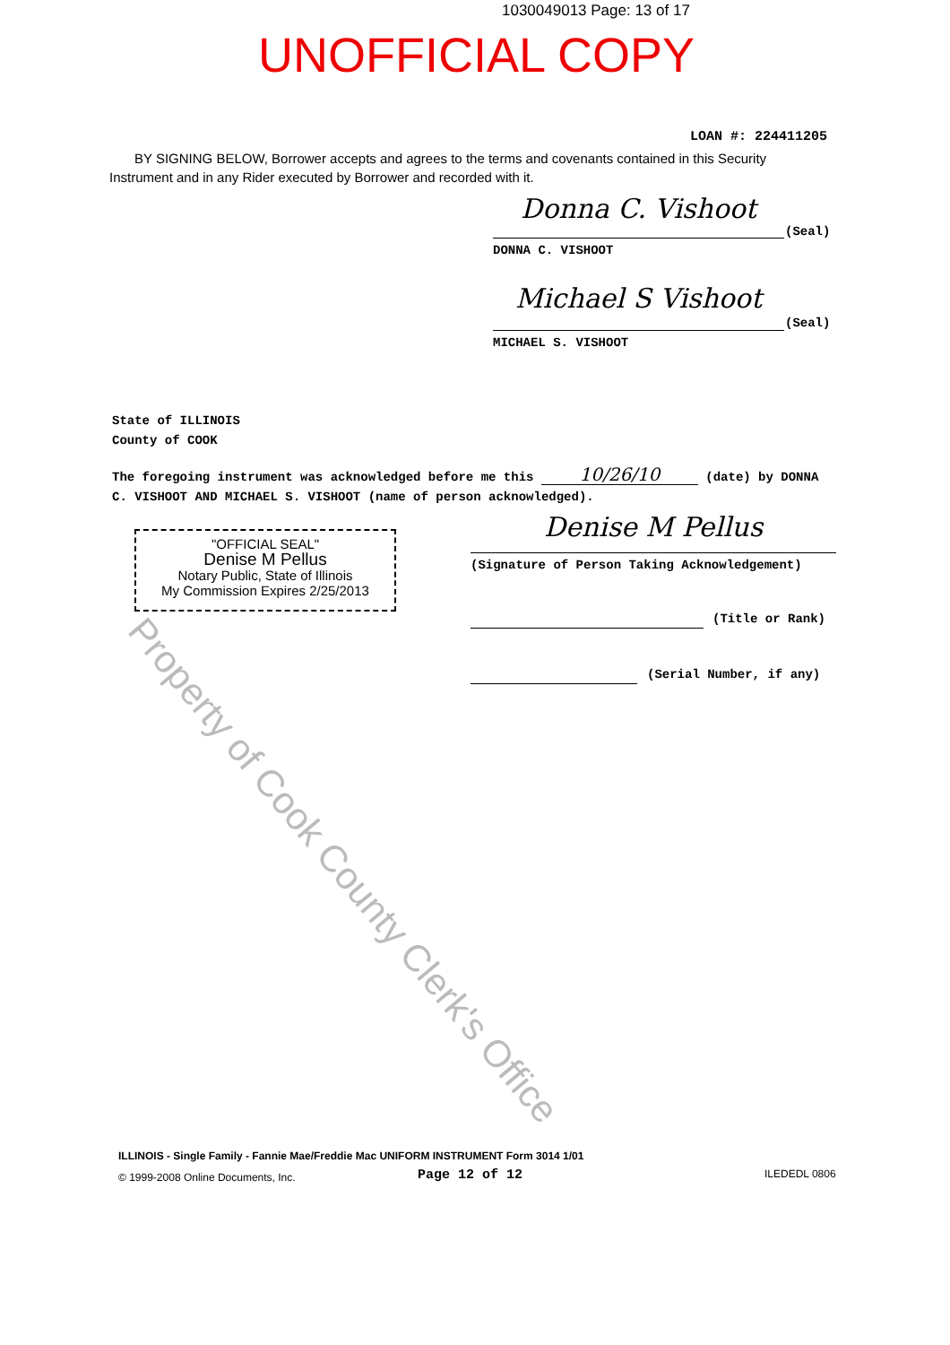1030049013 Page: 13 of 17
UNOFFICIAL COPY
LOAN #: 224411205
BY SIGNING BELOW, Borrower accepts and agrees to the terms and covenants contained in this Security Instrument and in any Rider executed by Borrower and recorded with it.
Donna C. Vishoot
(Seal)
DONNA C. VISHOOT
Michael S Vishoot
(Seal)
MICHAEL S. VISHOOT
State of ILLINOIS
County of COOK
The foregoing instrument was acknowledged before me this 10/26/10 (date) by DONNA C. VISHOOT AND MICHAEL S. VISHOOT (name of person acknowledged).
"OFFICIAL SEAL"
Denise M Pellus
Notary Public, State of Illinois
My Commission Expires 2/25/2013
Denise M Pellus
(Signature of Person Taking Acknowledgement)
(Title or Rank)
(Serial Number, if any)
Property of Cook County Clerk's Office
ILLINOIS - Single Family - Fannie Mae/Freddie Mac UNIFORM INSTRUMENT Form 3014 1/01
© 1999-2008 Online Documents, Inc.
Page 12 of 12 ILEDEDL 0806